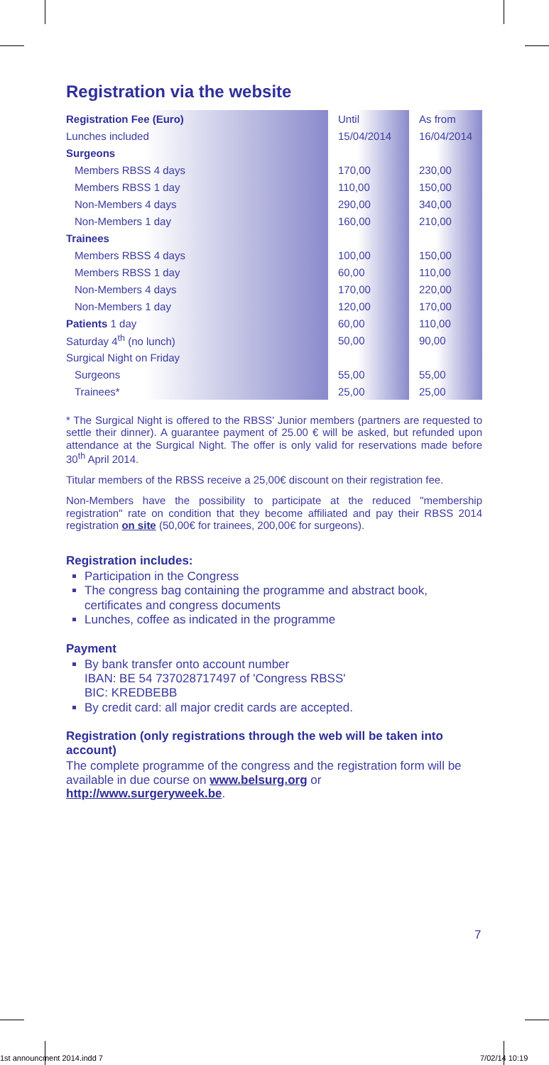Registration via the website
| Registration Fee (Euro) | | Until | | As from |
| Lunches included | | 15/04/2014 | | 16/04/2014 |
| Surgeons | | | | |
| Members RBSS 4 days | | 170,00 | | 230,00 |
| Members RBSS 1 day | | 110,00 | | 150,00 |
| Non-Members 4 days | | 290,00 | | 340,00 |
| Non-Members 1 day | | 160,00 | | 210,00 |
| Trainees | | | | |
| Members RBSS 4 days | | 100,00 | | 150,00 |
| Members RBSS 1 day | | 60,00 | | 110,00 |
| Non-Members 4 days | | 170,00 | | 220,00 |
| Non-Members 1 day | | 120,00 | | 170,00 |
| Patients 1 day | | 60,00 | | 110,00 |
| Saturday 4<sup>th</sup> (no lunch) | | 50,00 | | 90,00 |
| Surgical Night on Friday | | | | |
| Surgeons | | 55,00 | | 55,00 |
| Trainees* | | 25,00 | | 25,00 |
* The Surgical Night is offered to the RBSS' Junior members (partners are requested to settle their dinner). A guarantee payment of 25.00 € will be asked, but refunded upon attendance at the Surgical Night. The offer is only valid for reservations made before 30<sup>th</sup> April 2014.
Titular members of the RBSS receive a 25,00€ discount on their registration fee.
Non-Members have the possibility to participate at the reduced "membership registration" rate on condition that they become affiliated and pay their RBSS 2014 registration on site (50,00€ for trainees, 200,00€ for surgeons).
Registration includes:
Participation in the Congress
The congress bag containing the programme and abstract book, certificates and congress documents
Lunches, coffee as indicated in the programme
Payment
By bank transfer onto account number
IBAN: BE 54 737028717497 of 'Congress RBSS'
BIC: KREDBEBB
By credit card: all major credit cards are accepted.
Registration (only registrations through the web will be taken into account)
The complete programme of the congress and the registration form will be available in due course on www.belsurg.org or
http://www.surgeryweek.be.
7
1st announcment 2014.indd 7 7/02/14 10:19